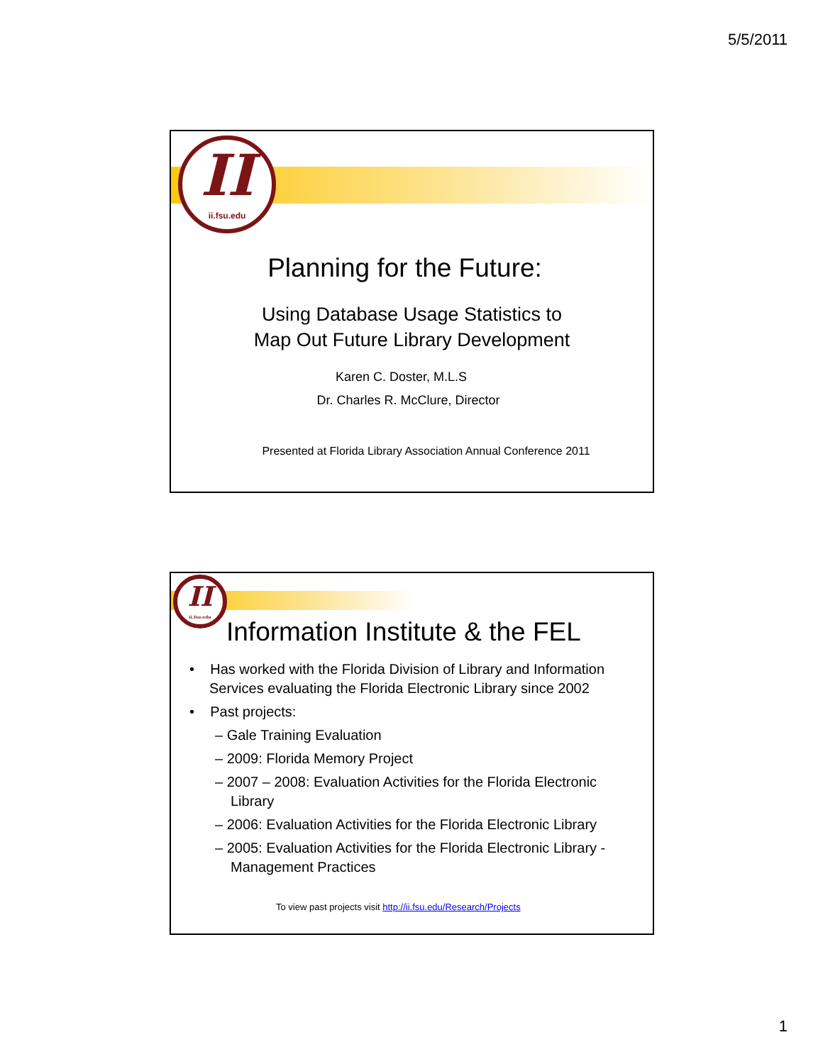5/5/2011
II
ii.fsu.edu
Planning for the Future:
Using Database Usage Statistics to
Map Out Future Library Development
Karen C. Doster, M.L.S
Dr. Charles R. McClure, Director
Presented at Florida Library Association Annual Conference 2011
II
ii.fsu.edu
Information Institute & the FEL
• Has worked with the Florida Division of Library and Information Services evaluating the Florida Electronic Library since 2002
• Past projects:
– Gale Training Evaluation
– 2009: Florida Memory Project
– 2007 – 2008: Evaluation Activities for the Florida Electronic Library
– 2006: Evaluation Activities for the Florida Electronic Library
– 2005: Evaluation Activities for the Florida Electronic Library - Management Practices
To view past projects visit http://ii.fsu.edu/Research/Projects
1